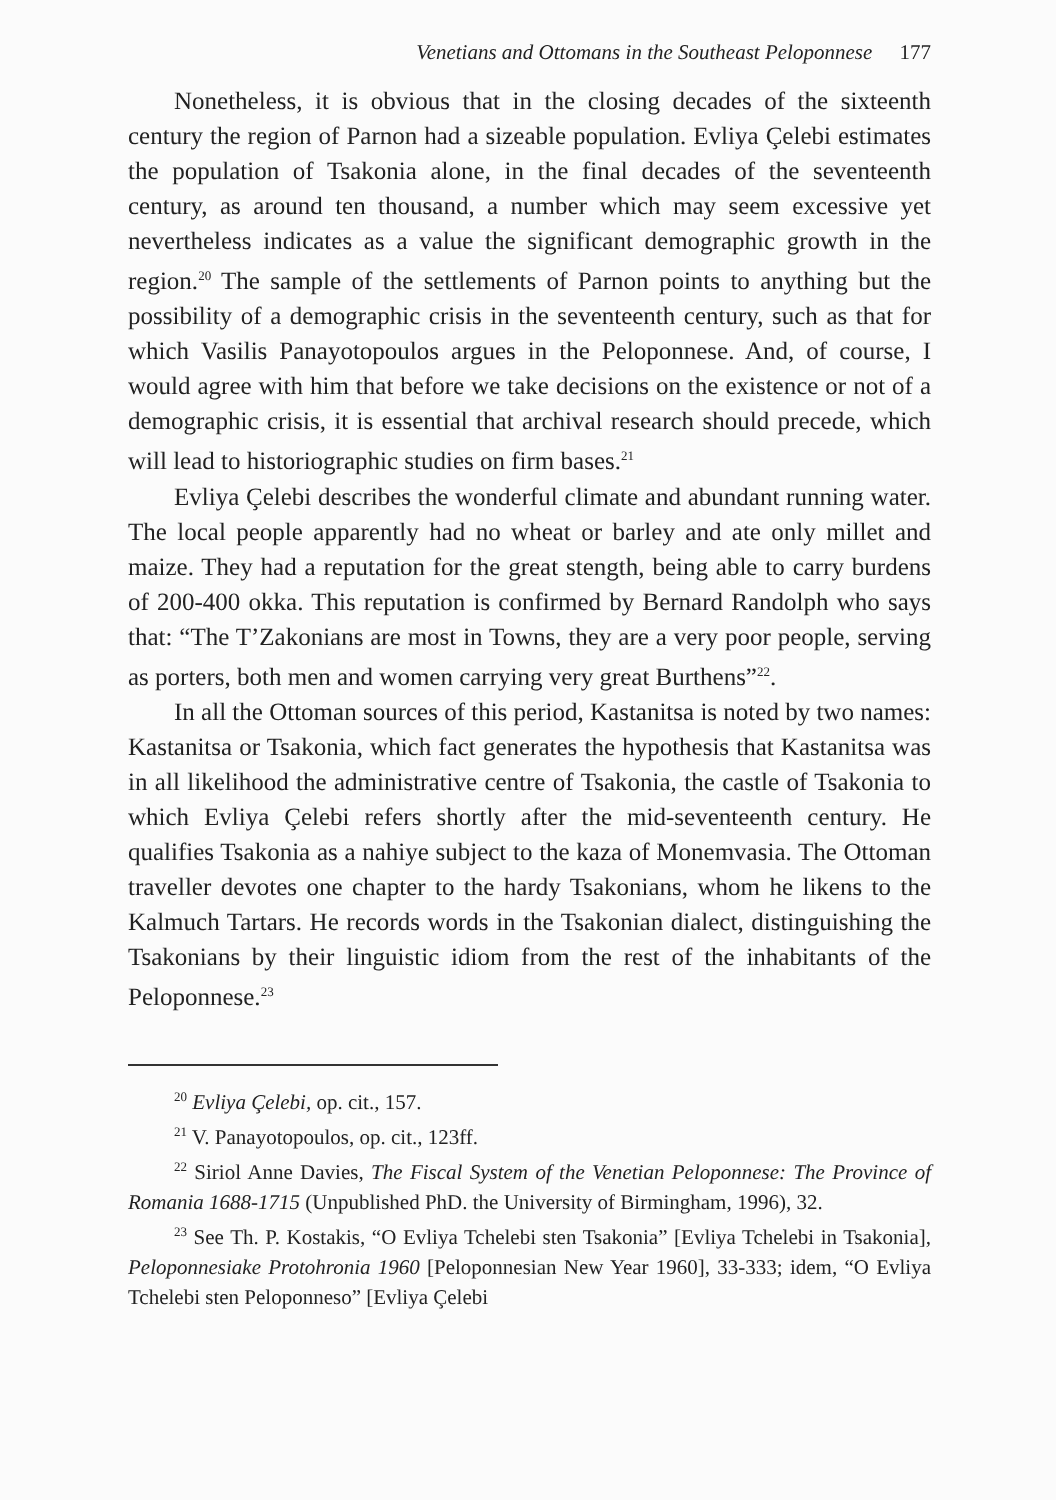Venetians and Ottomans in the Southeast Peloponnese 177
Nonetheless, it is obvious that in the closing decades of the sixteenth century the region of Parnon had a sizeable population. Evliya Çelebi estimates the population of Tsakonia alone, in the final decades of the seventeenth century, as around ten thousand, a number which may seem excessive yet nevertheless indicates as a value the significant demographic growth in the region.<sup>20</sup> The sample of the settlements of Parnon points to anything but the possibility of a demographic crisis in the seventeenth century, such as that for which Vasilis Panayotopoulos argues in the Peloponnese. And, of course, I would agree with him that before we take decisions on the existence or not of a demographic crisis, it is essential that archival research should precede, which will lead to historiographic studies on firm bases.<sup>21</sup>
Evliya Çelebi describes the wonderful climate and abundant running water. The local people apparently had no wheat or barley and ate only millet and maize. They had a reputation for the great stength, being able to carry burdens of 200-400 okka. This reputation is confirmed by Bernard Randolph who says that: “The T’Zakonians are most in Towns, they are a very poor people, serving as porters, both men and women carrying very great Burthens”<sup>22</sup>.
In all the Ottoman sources of this period, Kastanitsa is noted by two names: Kastanitsa or Tsakonia, which fact generates the hypothesis that Kastanitsa was in all likelihood the administrative centre of Tsakonia, the castle of Tsakonia to which Evliya Çelebi refers shortly after the mid-seventeenth century. He qualifies Tsakonia as a nahiye subject to the kaza of Monemvasia. The Ottoman traveller devotes one chapter to the hardy Tsakonians, whom he likens to the Kalmuch Tartars. He records words in the Tsakonian dialect, distinguishing the Tsakonians by their linguistic idiom from the rest of the inhabitants of the Peloponnese.<sup>23</sup>
<sup>20</sup> Evliya Çelebi, op. cit., 157.
<sup>21</sup> V. Panayotopoulos, op. cit., 123ff.
<sup>22</sup> Siriol Anne Davies, The Fiscal System of the Venetian Peloponnese: The Province of Romania 1688-1715 (Unpublished PhD. the University of Birmingham, 1996), 32.
<sup>23</sup> See Th. P. Kostakis, “O Evliya Tchelebi sten Tsakonia” [Evliya Tchelebi in Tsakonia], Peloponnesiake Protohronia 1960 [Peloponnesian New Year 1960], 33-333; idem, “O Evliya Tchelebi sten Peloponneso” [Evliya Çelebi